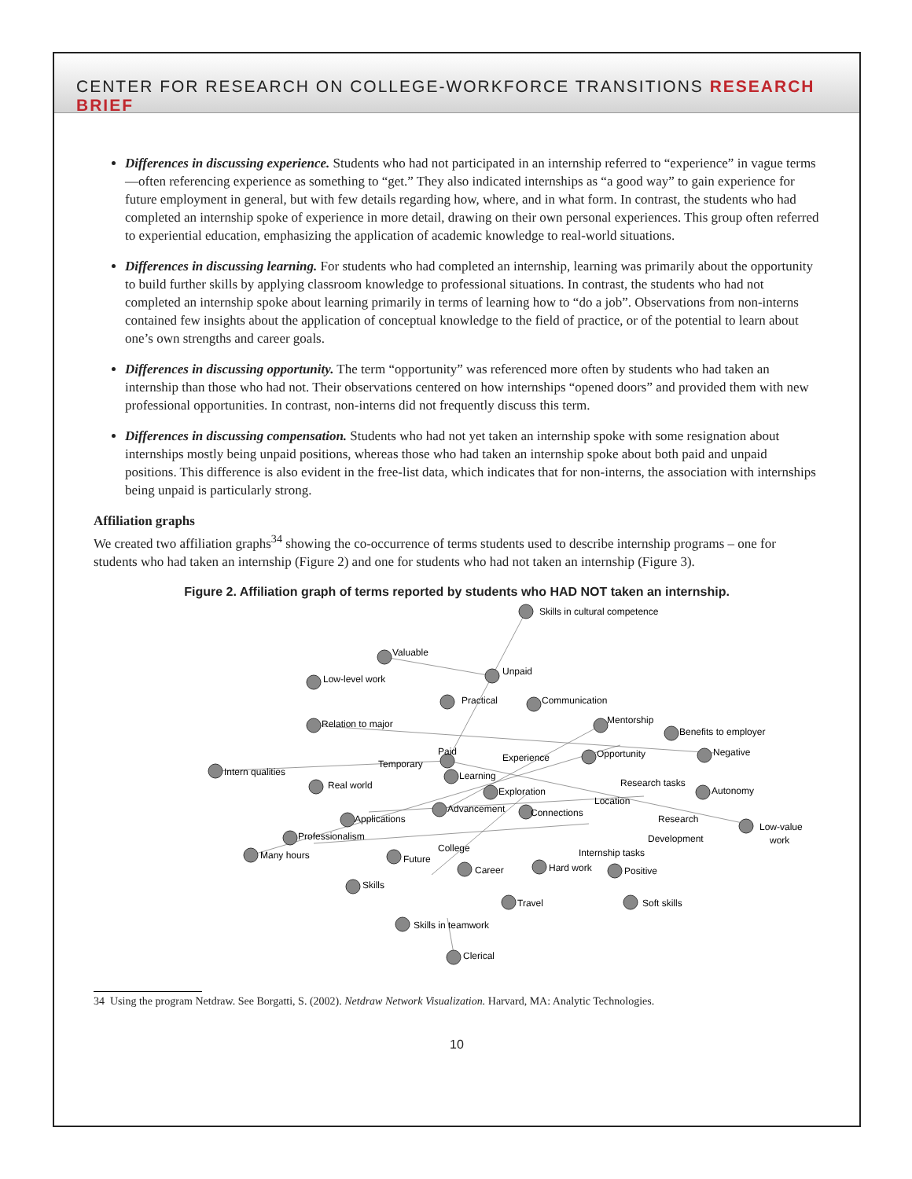CENTER FOR RESEARCH ON COLLEGE-WORKFORCE TRANSITIONS RESEARCH BRIEF
Differences in discussing experience. Students who had not participated in an internship referred to “experience” in vague terms—often referencing experience as something to “get.” They also indicated internships as “a good way” to gain experience for future employment in general, but with few details regarding how, where, and in what form. In contrast, the students who had completed an internship spoke of experience in more detail, drawing on their own personal experiences. This group often referred to experiential education, emphasizing the application of academic knowledge to real-world situations.
Differences in discussing learning. For students who had completed an internship, learning was primarily about the opportunity to build further skills by applying classroom knowledge to professional situations. In contrast, the students who had not completed an internship spoke about learning primarily in terms of learning how to “do a job”. Observations from non-interns contained few insights about the application of conceptual knowledge to the field of practice, or of the potential to learn about one’s own strengths and career goals.
Differences in discussing opportunity. The term “opportunity” was referenced more often by students who had taken an internship than those who had not. Their observations centered on how internships “opened doors” and provided them with new professional opportunities. In contrast, non-interns did not frequently discuss this term.
Differences in discussing compensation. Students who had not yet taken an internship spoke with some resignation about internships mostly being unpaid positions, whereas those who had taken an internship spoke about both paid and unpaid positions. This difference is also evident in the free-list data, which indicates that for non-interns, the association with internships being unpaid is particularly strong.
Affiliation graphs
We created two affiliation graphs<sup>34</sup> showing the co-occurrence of terms students used to describe internship programs – one for students who had taken an internship (Figure 2) and one for students who had not taken an internship (Figure 3).
Figure 2. Affiliation graph of terms reported by students who HAD NOT taken an internship.
Skills in cultural competence
Valuable
Unpaid
Low-level work
Practical
Communication
Mentorship
Relation to major
Benefits to employer
Intern qualities
Paid
Experience
Opportunity
Negative
Real world
Temporary
Learning
Exploration
Research tasks
Autonomy
Location
Advancement
Connections
Research
Low-value
work
Applications
Professionalism
Development
Many hours
College
Internship tasks
Future
Career
Hard work
Positive
Skills
Travel
Soft skills
Skills in teamwork
Clerical
34 Using the program Netdraw. See Borgatti, S. (2002). Netdraw Network Visualization. Harvard, MA: Analytic Technologies.
10